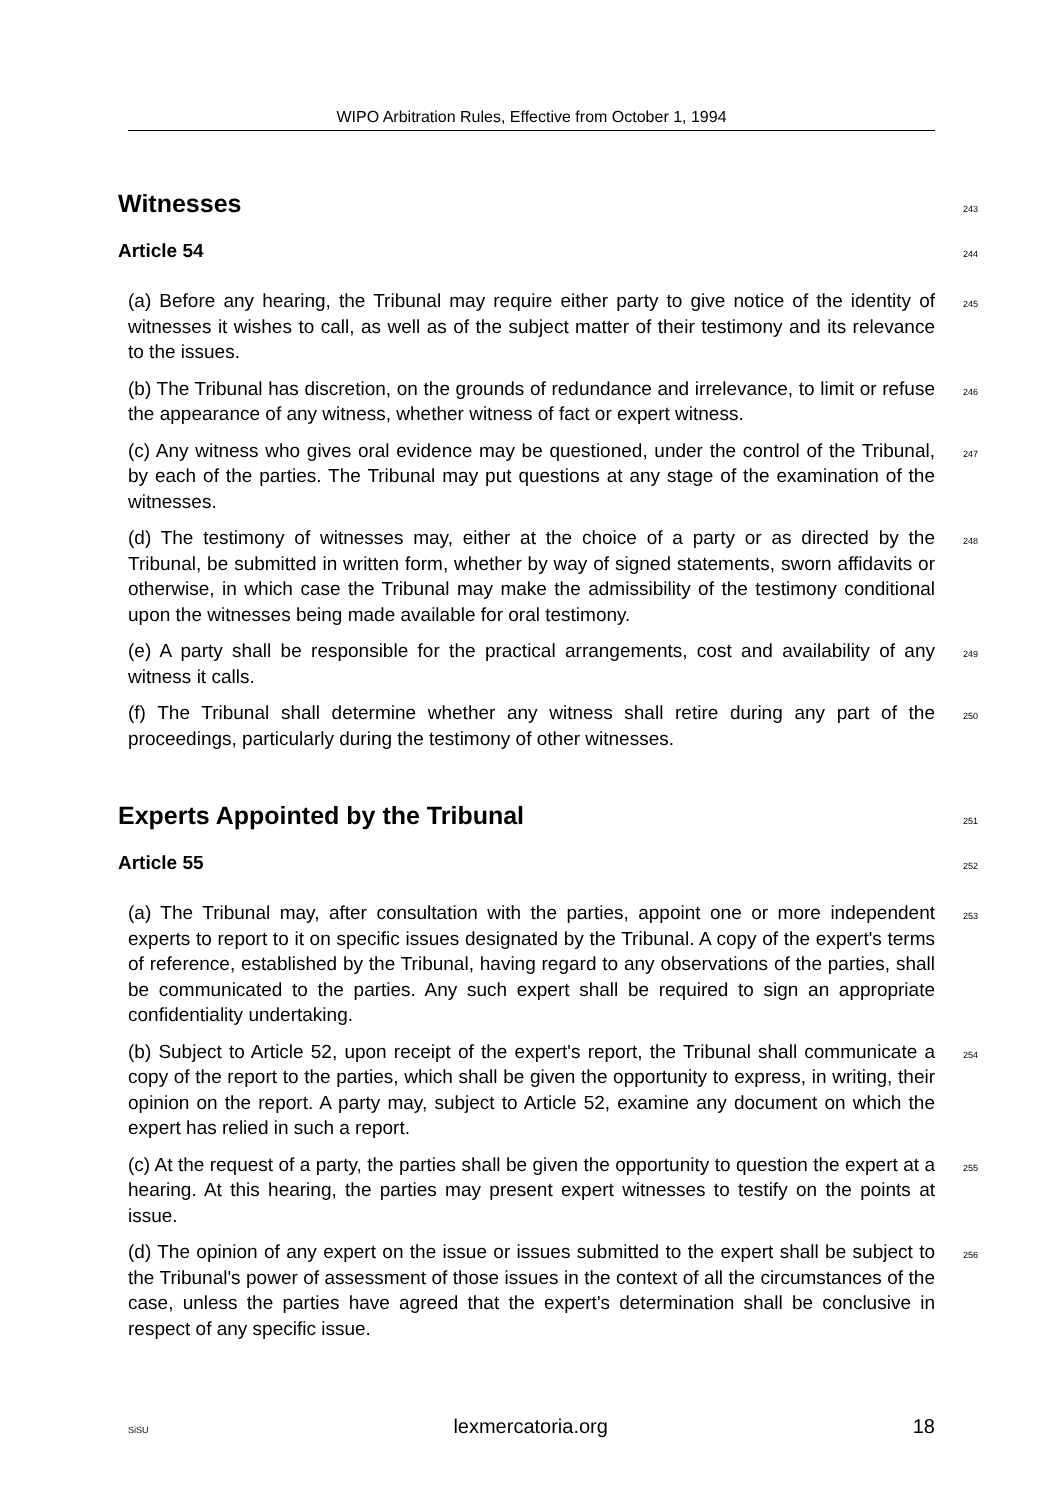WIPO Arbitration Rules, Effective from October 1, 1994
Witnesses
243
Article 54
244
(a) Before any hearing, the Tribunal may require either party to give notice of the identity of witnesses it wishes to call, as well as of the subject matter of their testimony and its relevance to the issues.
245
(b) The Tribunal has discretion, on the grounds of redundance and irrelevance, to limit or refuse the appearance of any witness, whether witness of fact or expert witness.
246
(c) Any witness who gives oral evidence may be questioned, under the control of the Tribunal, by each of the parties. The Tribunal may put questions at any stage of the examination of the witnesses.
247
(d) The testimony of witnesses may, either at the choice of a party or as directed by the Tribunal, be submitted in written form, whether by way of signed statements, sworn affidavits or otherwise, in which case the Tribunal may make the admissibility of the testimony conditional upon the witnesses being made available for oral testimony.
248
(e) A party shall be responsible for the practical arrangements, cost and availability of any witness it calls.
249
(f) The Tribunal shall determine whether any witness shall retire during any part of the proceedings, particularly during the testimony of other witnesses.
250
Experts Appointed by the Tribunal
251
Article 55
252
(a) The Tribunal may, after consultation with the parties, appoint one or more independent experts to report to it on specific issues designated by the Tribunal. A copy of the expert's terms of reference, established by the Tribunal, having regard to any observations of the parties, shall be communicated to the parties. Any such expert shall be required to sign an appropriate confidentiality undertaking.
253
(b) Subject to Article 52, upon receipt of the expert's report, the Tribunal shall communicate a copy of the report to the parties, which shall be given the opportunity to express, in writing, their opinion on the report. A party may, subject to Article 52, examine any document on which the expert has relied in such a report.
254
(c) At the request of a party, the parties shall be given the opportunity to question the expert at a hearing. At this hearing, the parties may present expert witnesses to testify on the points at issue.
255
(d) The opinion of any expert on the issue or issues submitted to the expert shall be subject to the Tribunal's power of assessment of those issues in the context of all the circumstances of the case, unless the parties have agreed that the expert's determination shall be conclusive in respect of any specific issue.
256
SiSU lexmercatoria.org 18